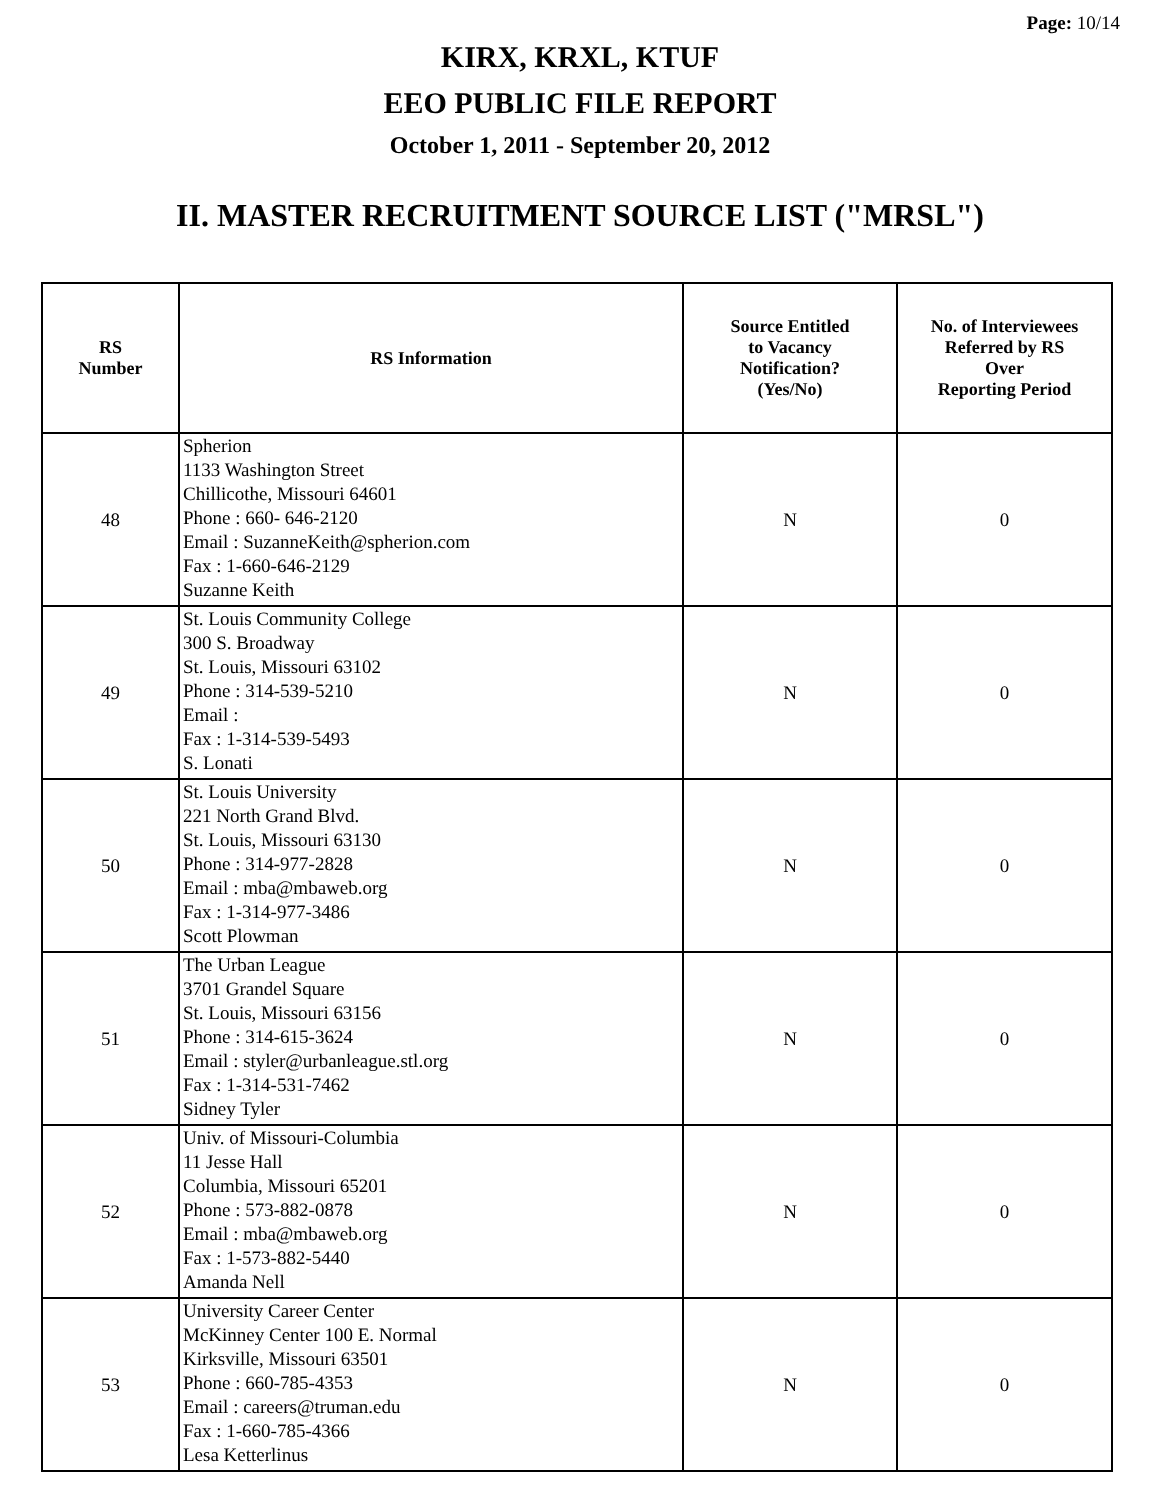Page: 10/14
KIRX, KRXL, KTUF
EEO PUBLIC FILE REPORT
October 1, 2011 - September 20, 2012
II. MASTER RECRUITMENT SOURCE LIST ("MRSL")
| RS Number | RS Information | Source Entitled to Vacancy Notification? (Yes/No) | No. of Interviewees Referred by RS Over Reporting Period |
| --- | --- | --- | --- |
| 48 | Spherion 1133 Washington Street Chillicothe, Missouri 64601 Phone : 660- 646-2120 Email : SuzanneKeith@spherion.com Fax : 1-660-646-2129 Suzanne Keith | N | 0 |
| 49 | St. Louis Community College 300 S. Broadway St. Louis, Missouri 63102 Phone : 314-539-5210 Email : Fax : 1-314-539-5493 S. Lonati | N | 0 |
| 50 | St. Louis University 221 North Grand Blvd. St. Louis, Missouri 63130 Phone : 314-977-2828 Email : mba@mbaweb.org Fax : 1-314-977-3486 Scott Plowman | N | 0 |
| 51 | The Urban League 3701 Grandel Square St. Louis, Missouri 63156 Phone : 314-615-3624 Email : styler@urbanleague.stl.org Fax : 1-314-531-7462 Sidney Tyler | N | 0 |
| 52 | Univ. of Missouri-Columbia 11 Jesse Hall Columbia, Missouri 65201 Phone : 573-882-0878 Email : mba@mbaweb.org Fax : 1-573-882-5440 Amanda Nell | N | 0 |
| 53 | University Career Center McKinney Center 100 E. Normal Kirksville, Missouri 63501 Phone : 660-785-4353 Email : careers@truman.edu Fax : 1-660-785-4366 Lesa Ketterlinus | N | 0 |